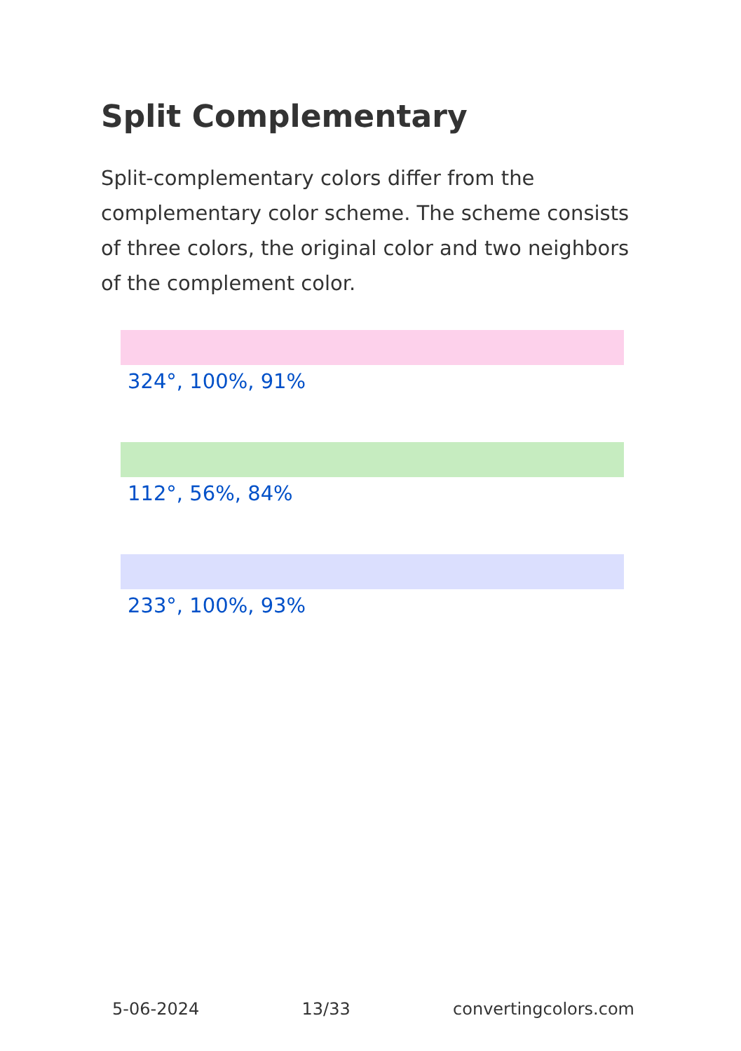Split Complementary
Split-complementary colors differ from the complementary color scheme. The scheme consists of three colors, the original color and two neighbors of the complement color.
324°, 100%, 91%
112°, 56%, 84%
233°, 100%, 93%
5-06-2024 13/33 convertingcolors.com